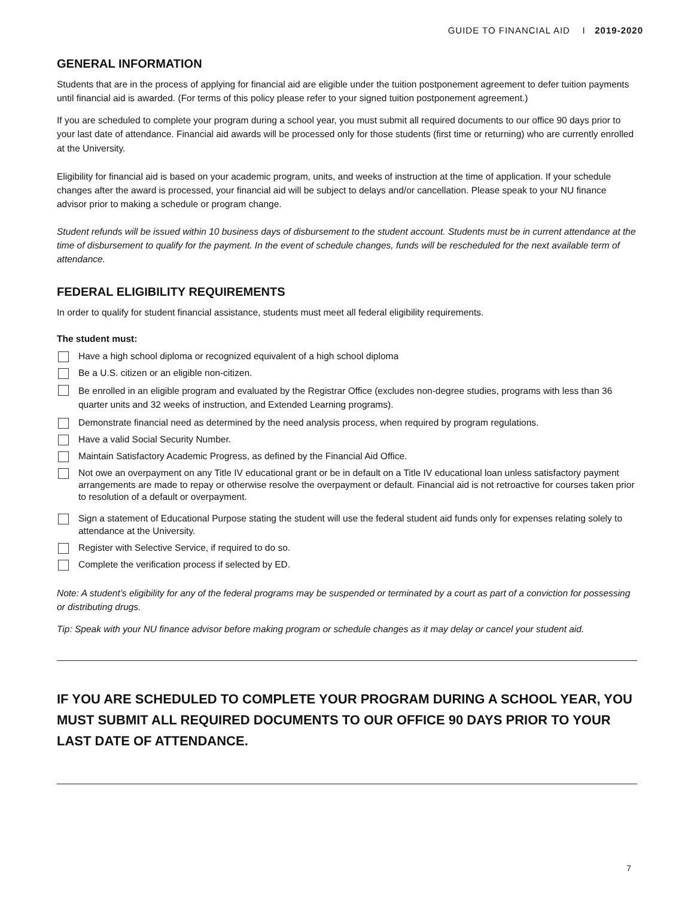GUIDE TO FINANCIAL AID I 2019-2020
GENERAL INFORMATION
Students that are in the process of applying for financial aid are eligible under the tuition postponement agreement to defer tuition payments until financial aid is awarded. (For terms of this policy please refer to your signed tuition postponement agreement.)
If you are scheduled to complete your program during a school year, you must submit all required documents to our office 90 days prior to your last date of attendance. Financial aid awards will be processed only for those students (first time or returning) who are currently enrolled at the University.
Eligibility for financial aid is based on your academic program, units, and weeks of instruction at the time of application. If your schedule changes after the award is processed, your financial aid will be subject to delays and/or cancellation. Please speak to your NU finance advisor prior to making a schedule or program change.
Student refunds will be issued within 10 business days of disbursement to the student account. Students must be in current attendance at the time of disbursement to qualify for the payment. In the event of schedule changes, funds will be rescheduled for the next available term of attendance.
FEDERAL ELIGIBILITY REQUIREMENTS
In order to qualify for student financial assistance, students must meet all federal eligibility requirements.
The student must:
Have a high school diploma or recognized equivalent of a high school diploma
Be a U.S. citizen or an eligible non-citizen.
Be enrolled in an eligible program and evaluated by the Registrar Office (excludes non-degree studies, programs with less than 36 quarter units and 32 weeks of instruction, and Extended Learning programs).
Demonstrate financial need as determined by the need analysis process, when required by program regulations.
Have a valid Social Security Number.
Maintain Satisfactory Academic Progress, as defined by the Financial Aid Office.
Not owe an overpayment on any Title IV educational grant or be in default on a Title IV educational loan unless satisfactory payment arrangements are made to repay or otherwise resolve the overpayment or default. Financial aid is not retroactive for courses taken prior to resolution of a default or overpayment.
Sign a statement of Educational Purpose stating the student will use the federal student aid funds only for expenses relating solely to attendance at the University.
Register with Selective Service, if required to do so.
Complete the verification process if selected by ED.
Note: A student’s eligibility for any of the federal programs may be suspended or terminated by a court as part of a conviction for possessing or distributing drugs.
Tip: Speak with your NU finance advisor before making program or schedule changes as it may delay or cancel your student aid.
IF YOU ARE SCHEDULED TO COMPLETE YOUR PROGRAM DURING A SCHOOL YEAR, YOU MUST SUBMIT ALL REQUIRED DOCUMENTS TO OUR OFFICE 90 DAYS PRIOR TO YOUR LAST DATE OF ATTENDANCE.
7